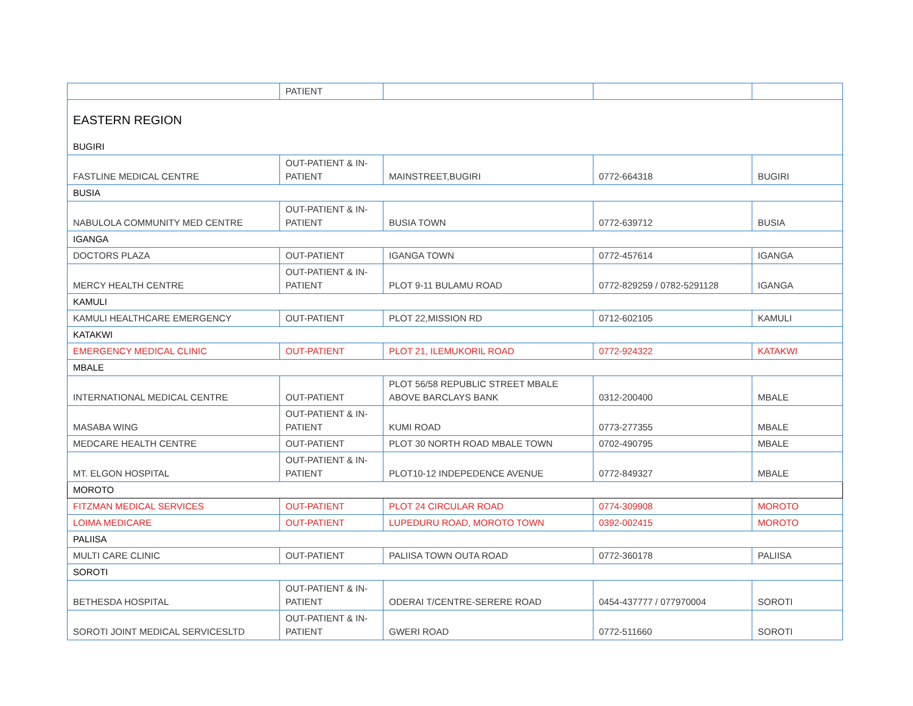| | PATIENT | | | |
| EASTERN REGION BUGIRI | | | | |
| FASTLINE MEDICAL CENTRE | OUT-PATIENT & IN-PATIENT | MAINSTREET,BUGIRI | 0772-664318 | BUGIRI |
| BUSIA | | | | |
| NABULOLA COMMUNITY MED CENTRE | OUT-PATIENT & IN-PATIENT | BUSIA TOWN | 0772-639712 | BUSIA |
| IGANGA | | | | |
| DOCTORS PLAZA | OUT-PATIENT | IGANGA TOWN | 0772-457614 | IGANGA |
| MERCY HEALTH CENTRE | OUT-PATIENT & IN-PATIENT | PLOT 9-11 BULAMU ROAD | 0772-829259 / 0782-5291128 | IGANGA |
| KAMULI | | | | |
| KAMULI HEALTHCARE EMERGENCY | OUT-PATIENT | PLOT 22,MISSION RD | 0712-602105 | KAMULI |
| KATAKWI | | | | |
| EMERGENCY MEDICAL CLINIC | OUT-PATIENT | PLOT 21, ILEMUKORIL ROAD | 0772-924322 | KATAKWI |
| MBALE | | | | |
| INTERNATIONAL MEDICAL CENTRE | OUT-PATIENT | PLOT 56/58 REPUBLIC STREET MBALE ABOVE BARCLAYS BANK | 0312-200400 | MBALE |
| MASABA WING | OUT-PATIENT & IN-PATIENT | KUMI ROAD | 0773-277355 | MBALE |
| MEDCARE HEALTH CENTRE | OUT-PATIENT | PLOT 30 NORTH ROAD MBALE TOWN | 0702-490795 | MBALE |
| MT. ELGON HOSPITAL | OUT-PATIENT & IN-PATIENT | PLOT10-12 INDEPEDENCE AVENUE | 0772-849327 | MBALE |
| MOROTO | | | | |
| FITZMAN MEDICAL SERVICES | OUT-PATIENT | PLOT 24 CIRCULAR ROAD | 0774-309908 | MOROTO |
| LOIMA MEDICARE | OUT-PATIENT | LUPEDURU ROAD, MOROTO TOWN | 0392-002415 | MOROTO |
| PALIISA | | | | |
| MULTI CARE CLINIC | OUT-PATIENT | PALIISA TOWN OUTA ROAD | 0772-360178 | PALIISA |
| SOROTI | | | | |
| BETHESDA HOSPITAL | OUT-PATIENT & IN-PATIENT | ODERAI T/CENTRE-SERERE ROAD | 0454-437777 / 077970004 | SOROTI |
| SOROTI JOINT MEDICAL SERVICESLTD | OUT-PATIENT & IN-PATIENT | GWERI ROAD | 0772-511660 | SOROTI |